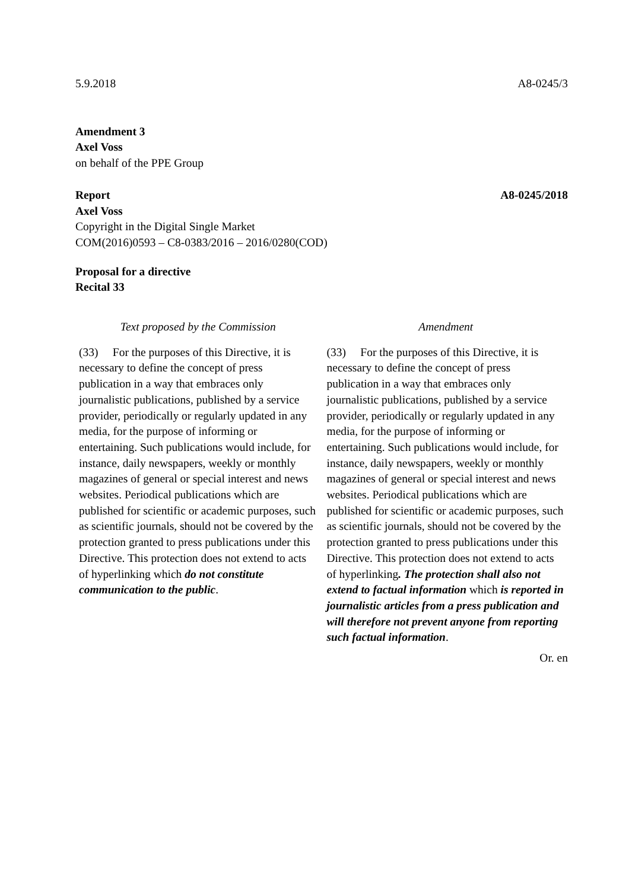5.9.2018 A8-0245/3
Amendment 3
Axel Voss
on behalf of the PPE Group
Report A8-0245/2018
Axel Voss
Copyright in the Digital Single Market
COM(2016)0593 – C8-0383/2016 – 2016/0280(COD)
Proposal for a directive
Recital 33
| Text proposed by the Commission | Amendment |
| --- | --- |
| (33) For the purposes of this Directive, it is necessary to define the concept of press publication in a way that embraces only journalistic publications, published by a service provider, periodically or regularly updated in any media, for the purpose of informing or entertaining. Such publications would include, for instance, daily newspapers, weekly or monthly magazines of general or special interest and news websites. Periodical publications which are published for scientific or academic purposes, such as scientific journals, should not be covered by the protection granted to press publications under this Directive. This protection does not extend to acts of hyperlinking which do not constitute communication to the public . | (33) For the purposes of this Directive, it is necessary to define the concept of press publication in a way that embraces only journalistic publications, published by a service provider, periodically or regularly updated in any media, for the purpose of informing or entertaining. Such publications would include, for instance, daily newspapers, weekly or monthly magazines of general or special interest and news websites. Periodical publications which are published for scientific or academic purposes, such as scientific journals, should not be covered by the protection granted to press publications under this Directive. This protection does not extend to acts of hyperlinking . The protection shall also not extend to factual information which is reported in journalistic articles from a press publication and will therefore not prevent anyone from reporting such factual information . |
Or. en